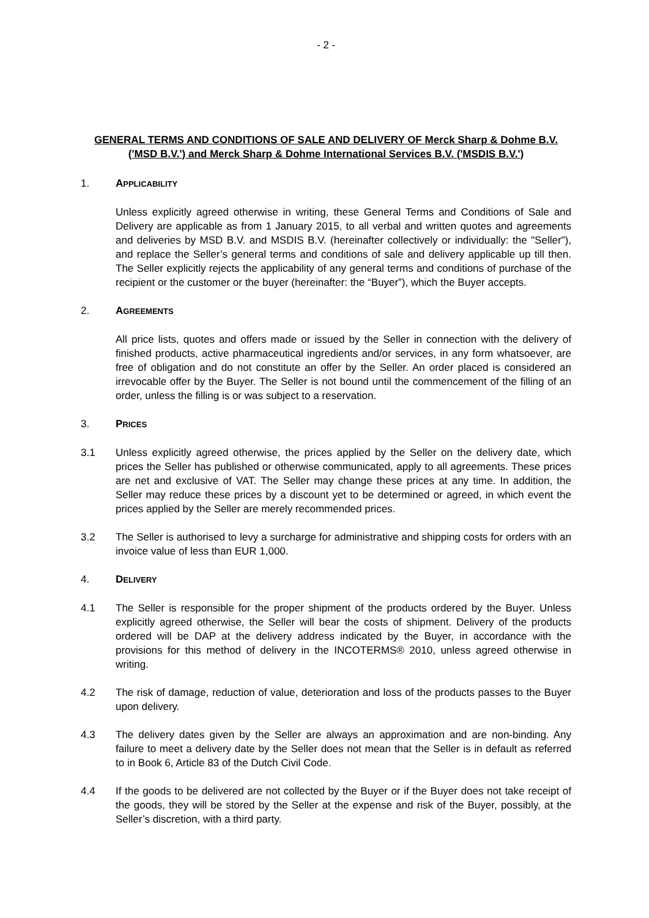- 2 -
GENERAL TERMS AND CONDITIONS OF SALE AND DELIVERY OF Merck Sharp & Dohme B.V. ('MSD B.V.') and Merck Sharp & Dohme International Services B.V. ('MSDIS B.V.')
1. APPLICABILITY
Unless explicitly agreed otherwise in writing, these General Terms and Conditions of Sale and Delivery are applicable as from 1 January 2015, to all verbal and written quotes and agreements and deliveries by MSD B.V. and MSDIS B.V. (hereinafter collectively or individually: the "Seller"), and replace the Seller’s general terms and conditions of sale and delivery applicable up till then. The Seller explicitly rejects the applicability of any general terms and conditions of purchase of the recipient or the customer or the buyer (hereinafter: the “Buyer”), which the Buyer accepts.
2. AGREEMENTS
All price lists, quotes and offers made or issued by the Seller in connection with the delivery of finished products, active pharmaceutical ingredients and/or services, in any form whatsoever, are free of obligation and do not constitute an offer by the Seller. An order placed is considered an irrevocable offer by the Buyer. The Seller is not bound until the commencement of the filling of an order, unless the filling is or was subject to a reservation.
3. PRICES
3.1 Unless explicitly agreed otherwise, the prices applied by the Seller on the delivery date, which prices the Seller has published or otherwise communicated, apply to all agreements. These prices are net and exclusive of VAT. The Seller may change these prices at any time. In addition, the Seller may reduce these prices by a discount yet to be determined or agreed, in which event the prices applied by the Seller are merely recommended prices.
3.2 The Seller is authorised to levy a surcharge for administrative and shipping costs for orders with an invoice value of less than EUR 1,000.
4. DELIVERY
4.1 The Seller is responsible for the proper shipment of the products ordered by the Buyer. Unless explicitly agreed otherwise, the Seller will bear the costs of shipment. Delivery of the products ordered will be DAP at the delivery address indicated by the Buyer, in accordance with the provisions for this method of delivery in the INCOTERMS® 2010, unless agreed otherwise in writing.
4.2 The risk of damage, reduction of value, deterioration and loss of the products passes to the Buyer upon delivery.
4.3 The delivery dates given by the Seller are always an approximation and are non-binding. Any failure to meet a delivery date by the Seller does not mean that the Seller is in default as referred to in Book 6, Article 83 of the Dutch Civil Code.
4.4 If the goods to be delivered are not collected by the Buyer or if the Buyer does not take receipt of the goods, they will be stored by the Seller at the expense and risk of the Buyer, possibly, at the Seller’s discretion, with a third party.